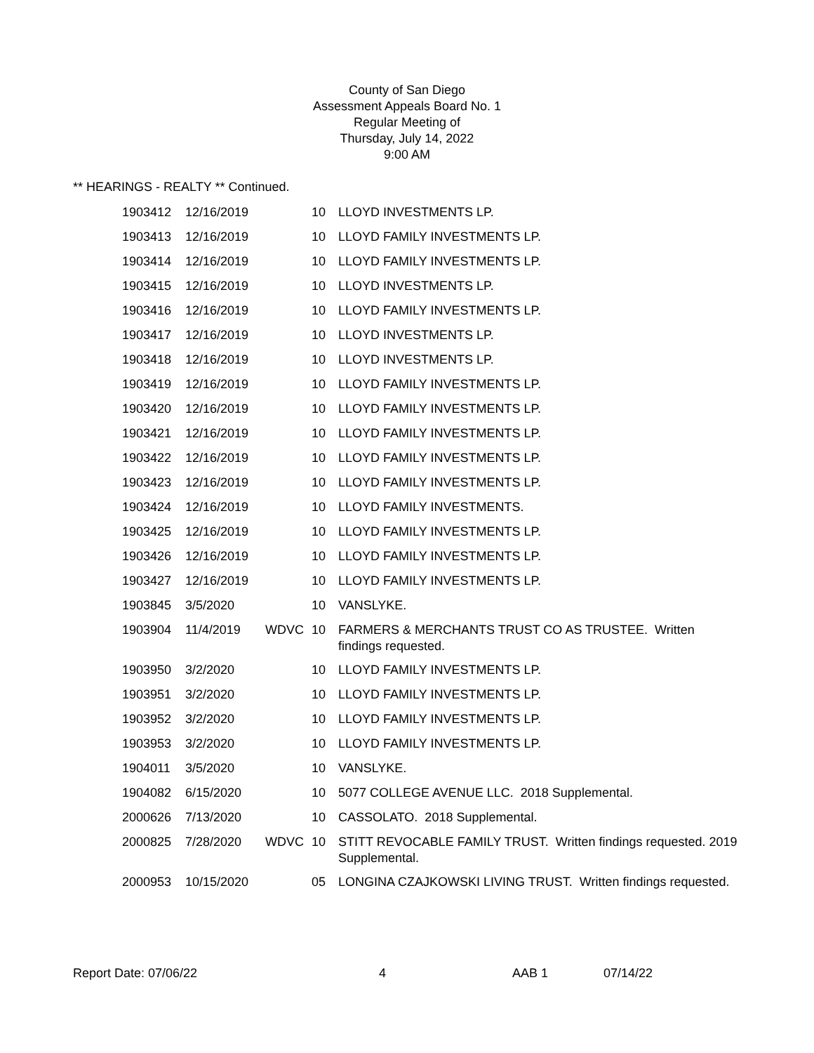County of San Diego
Assessment Appeals Board No. 1
Regular Meeting of
Thursday, July 14, 2022
9:00 AM
** HEARINGS - REALTY ** Continued.
| 1903412 | 12/16/2019 | | 10 | LLOYD INVESTMENTS LP. |
| 1903413 | 12/16/2019 | | 10 | LLOYD FAMILY INVESTMENTS LP. |
| 1903414 | 12/16/2019 | | 10 | LLOYD FAMILY INVESTMENTS LP. |
| 1903415 | 12/16/2019 | | 10 | LLOYD INVESTMENTS LP. |
| 1903416 | 12/16/2019 | | 10 | LLOYD FAMILY INVESTMENTS LP. |
| 1903417 | 12/16/2019 | | 10 | LLOYD INVESTMENTS LP. |
| 1903418 | 12/16/2019 | | 10 | LLOYD INVESTMENTS LP. |
| 1903419 | 12/16/2019 | | 10 | LLOYD FAMILY INVESTMENTS LP. |
| 1903420 | 12/16/2019 | | 10 | LLOYD FAMILY INVESTMENTS LP. |
| 1903421 | 12/16/2019 | | 10 | LLOYD FAMILY INVESTMENTS LP. |
| 1903422 | 12/16/2019 | | 10 | LLOYD FAMILY INVESTMENTS LP. |
| 1903423 | 12/16/2019 | | 10 | LLOYD FAMILY INVESTMENTS LP. |
| 1903424 | 12/16/2019 | | 10 | LLOYD FAMILY INVESTMENTS. |
| 1903425 | 12/16/2019 | | 10 | LLOYD FAMILY INVESTMENTS LP. |
| 1903426 | 12/16/2019 | | 10 | LLOYD FAMILY INVESTMENTS LP. |
| 1903427 | 12/16/2019 | | 10 | LLOYD FAMILY INVESTMENTS LP. |
| 1903845 | 3/5/2020 | | 10 | VANSLYKE. |
| 1903904 | 11/4/2019 | WDVC | 10 | FARMERS & MERCHANTS TRUST CO AS TRUSTEE. Written findings requested. |
| 1903950 | 3/2/2020 | | 10 | LLOYD FAMILY INVESTMENTS LP. |
| 1903951 | 3/2/2020 | | 10 | LLOYD FAMILY INVESTMENTS LP. |
| 1903952 | 3/2/2020 | | 10 | LLOYD FAMILY INVESTMENTS LP. |
| 1903953 | 3/2/2020 | | 10 | LLOYD FAMILY INVESTMENTS LP. |
| 1904011 | 3/5/2020 | | 10 | VANSLYKE. |
| 1904082 | 6/15/2020 | | 10 | 5077 COLLEGE AVENUE LLC. 2018 Supplemental. |
| 2000626 | 7/13/2020 | | 10 | CASSOLATO. 2018 Supplemental. |
| 2000825 | 7/28/2020 | WDVC | 10 | STITT REVOCABLE FAMILY TRUST. Written findings requested. 2019 Supplemental. |
| 2000953 | 10/15/2020 | | 05 | LONGINA CZAJKOWSKI LIVING TRUST. Written findings requested. |
Report Date: 07/06/22 4 AAB 1 07/14/22